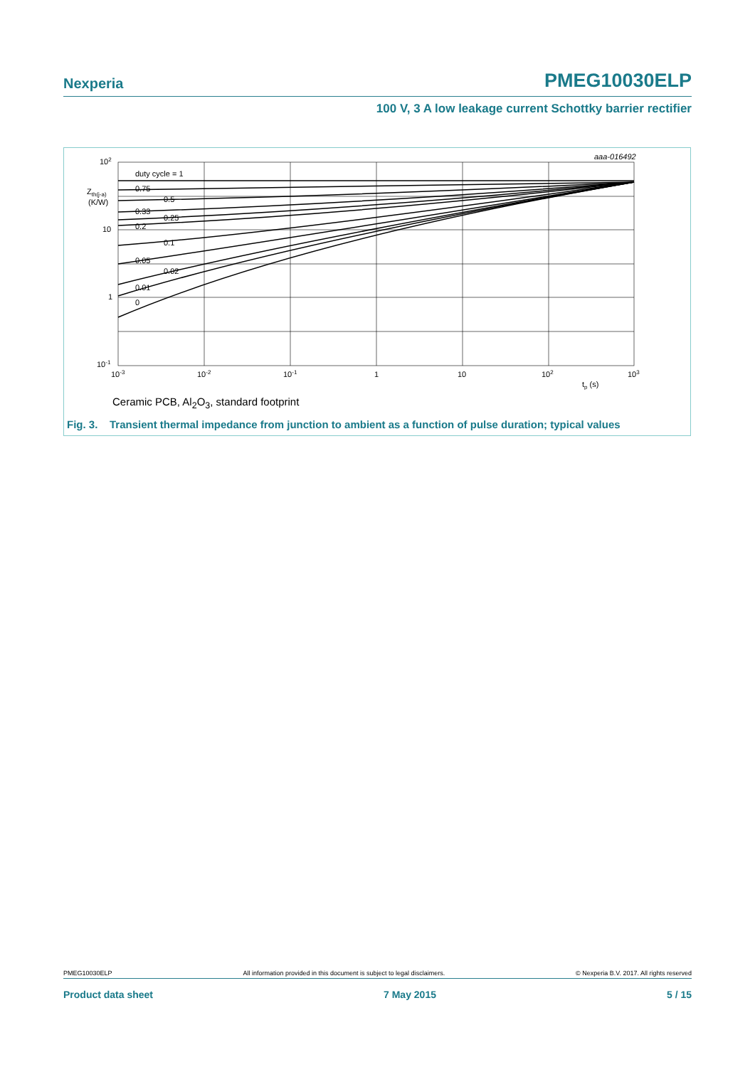Nexperia PMEG10030ELP
100 V, 3 A low leakage current Schottky barrier rectifier
aaa-016492
duty cycle = 1
0.75
0.5
0.33
0.25
0.2
0.1
0.05
0.02
0.01
0
102
10
1
10-1
Zth(j-a)
(K/W)
10-3
10-2
10-1
1
10
102
103
tp (s)
Ceramic PCB, Al<sub>2</sub>O<sub>3</sub>, standard footprint
Fig. 3. Transient thermal impedance from junction to ambient as a function of pulse duration; typical values
PMEG10030ELP All information provided in this document is subject to legal disclaimers. © Nexperia B.V. 2017. All rights reserved
Product data sheet 7 May 2015 5 / 15